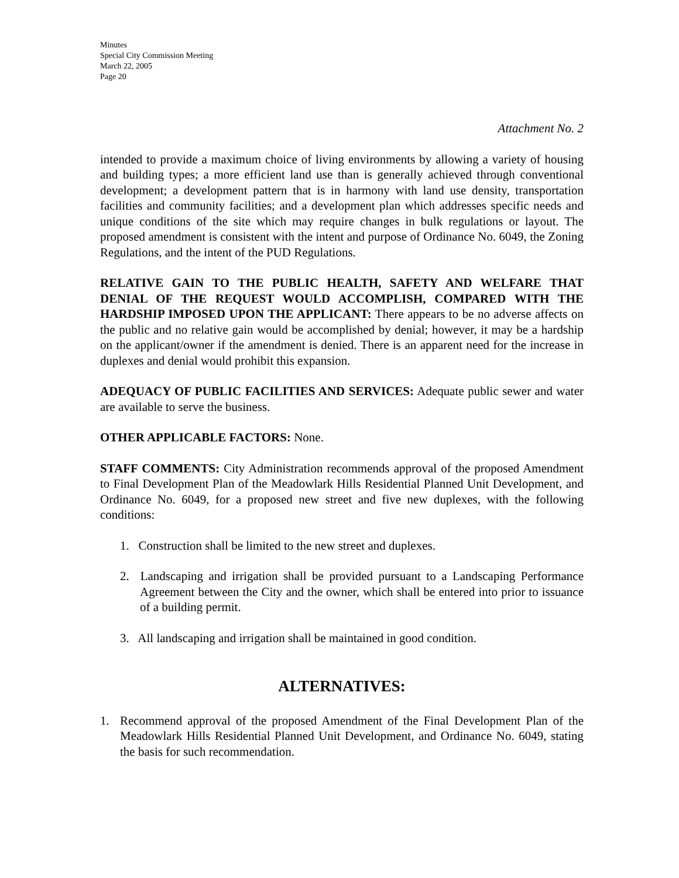Minutes
Special City Commission Meeting
March 22, 2005
Page 20
Attachment No. 2
intended to provide a maximum choice of living environments by allowing a variety of housing and building types; a more efficient land use than is generally achieved through conventional development; a development pattern that is in harmony with land use density, transportation facilities and community facilities; and a development plan which addresses specific needs and unique conditions of the site which may require changes in bulk regulations or layout. The proposed amendment is consistent with the intent and purpose of Ordinance No. 6049, the Zoning Regulations, and the intent of the PUD Regulations.
RELATIVE GAIN TO THE PUBLIC HEALTH, SAFETY AND WELFARE THAT DENIAL OF THE REQUEST WOULD ACCOMPLISH, COMPARED WITH THE HARDSHIP IMPOSED UPON THE APPLICANT: There appears to be no adverse affects on the public and no relative gain would be accomplished by denial; however, it may be a hardship on the applicant/owner if the amendment is denied. There is an apparent need for the increase in duplexes and denial would prohibit this expansion.
ADEQUACY OF PUBLIC FACILITIES AND SERVICES: Adequate public sewer and water are available to serve the business.
OTHER APPLICABLE FACTORS: None.
STAFF COMMENTS: City Administration recommends approval of the proposed Amendment to Final Development Plan of the Meadowlark Hills Residential Planned Unit Development, and Ordinance No. 6049, for a proposed new street and five new duplexes, with the following conditions:
1. Construction shall be limited to the new street and duplexes.
2. Landscaping and irrigation shall be provided pursuant to a Landscaping Performance Agreement between the City and the owner, which shall be entered into prior to issuance of a building permit.
3. All landscaping and irrigation shall be maintained in good condition.
ALTERNATIVES:
1. Recommend approval of the proposed Amendment of the Final Development Plan of the Meadowlark Hills Residential Planned Unit Development, and Ordinance No. 6049, stating the basis for such recommendation.